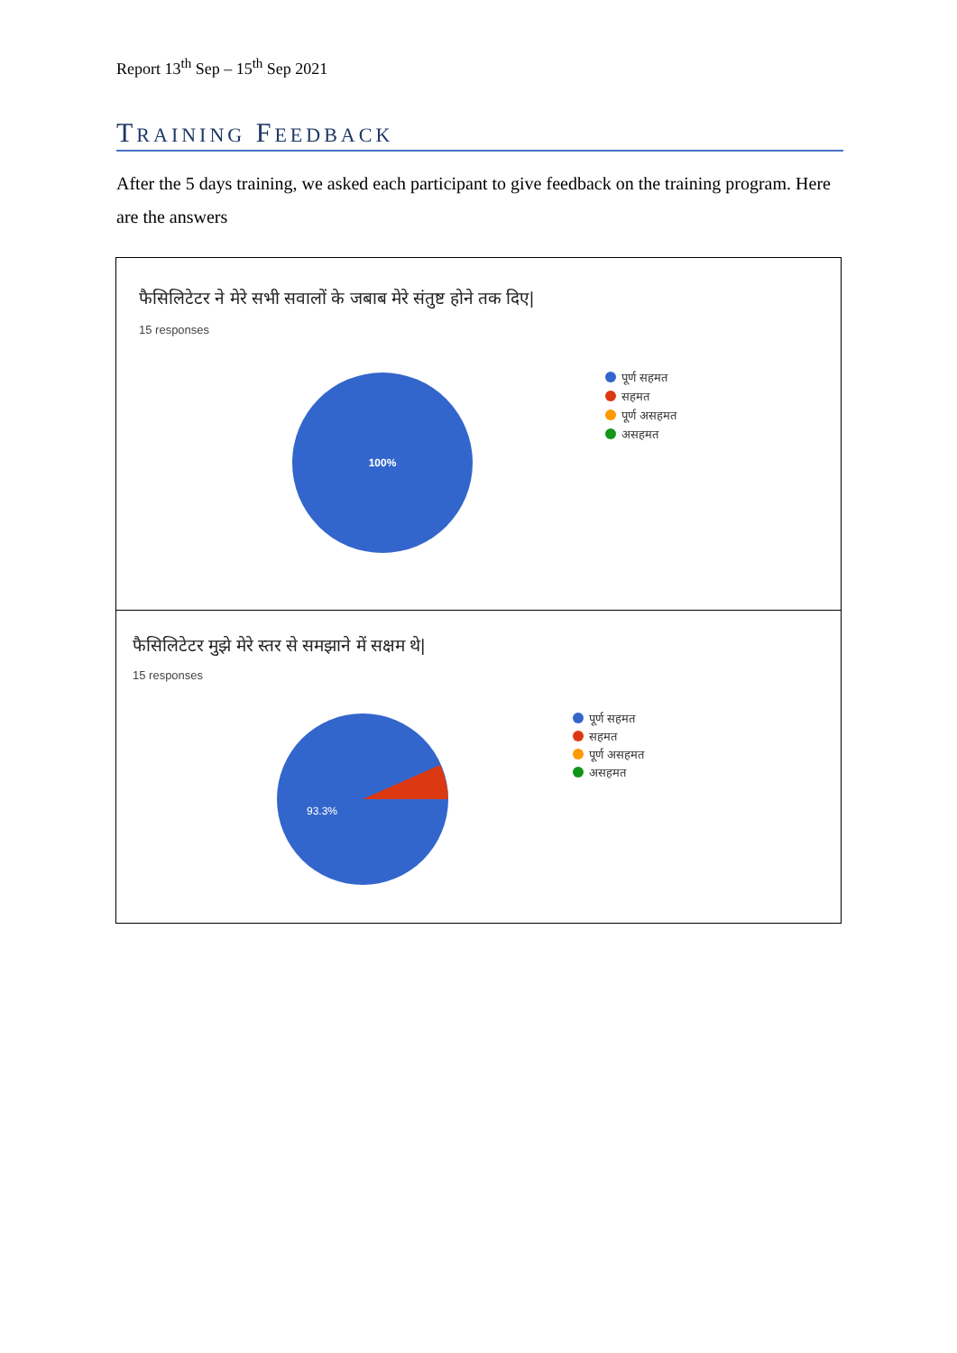Report 13<sup>th</sup> Sep – 15<sup>th</sup> Sep 2021
TRAINING FEEDBACK
After the 5 days training, we asked each participant to give feedback on the training program. Here are the answers
फैसिलिटेटर ने मेरे सभी सवालों के जबाब मेरे संतुष्ट होने तक दिए|
15 responses
100%
पूर्ण सहमत
सहमत
पूर्ण असहमत
असहमत
फैसिलिटेटर मुझे मेरे स्तर से समझाने में सक्षम थे|
15 responses
93.3%
पूर्ण सहमत
सहमत
पूर्ण असहमत
असहमत